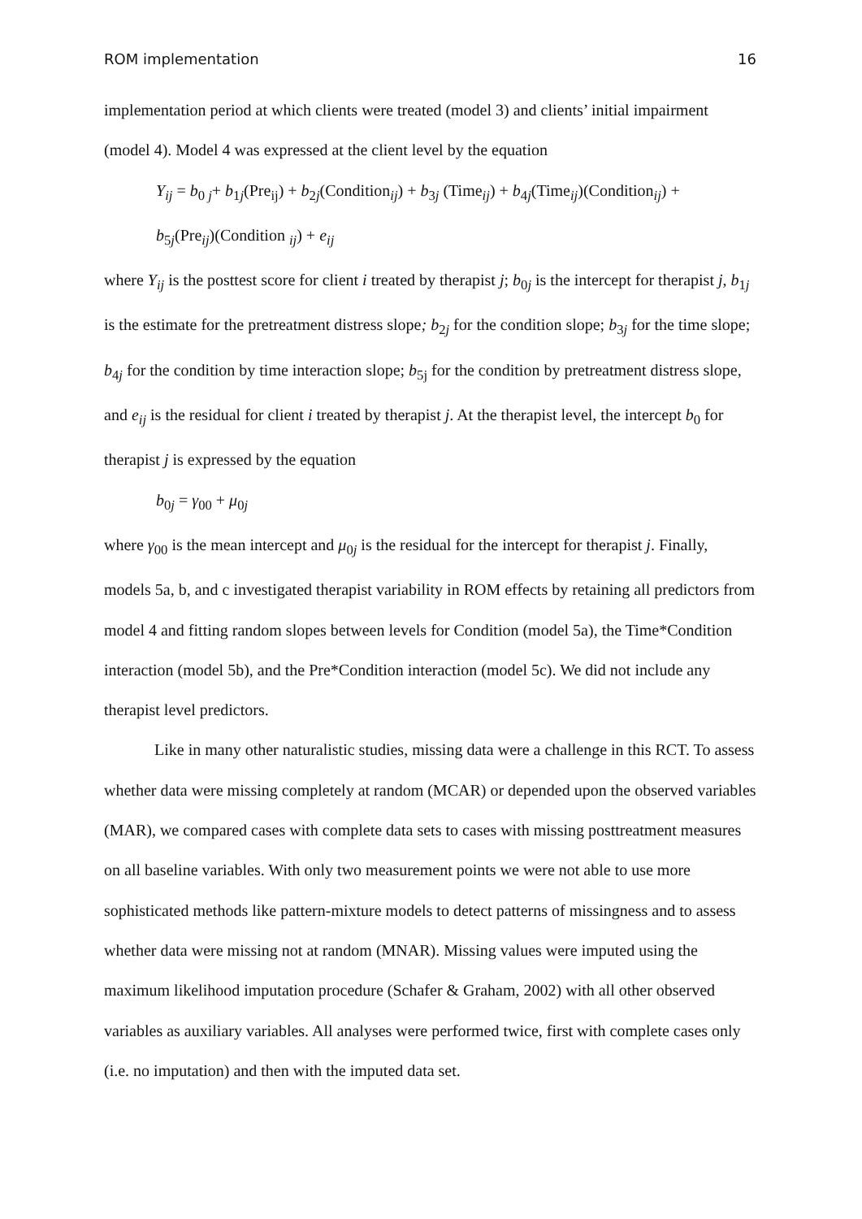ROM implementation 16
implementation period at which clients were treated (model 3) and clients’ initial impairment (model 4). Model 4 was expressed at the client level by the equation
Y<sub>ij</sub> = b<sub>0 j</sub>+ b<sub>1j</sub>(Pre<sub>ij</sub>) + b<sub>2j</sub>(Condition<sub>ij</sub>) + b<sub>3j</sub> (Time<sub>ij</sub>) + b<sub>4j</sub>(Time<sub>ij</sub>)(Condition<sub>ij</sub>) +
b<sub>5j</sub>(Pre<sub>ij</sub>)(Condition <sub>ij</sub>) + e<sub>ij</sub>
where Y<sub>ij</sub> is the posttest score for client i treated by therapist j; b<sub>0j</sub> is the intercept for therapist j, b<sub>1j</sub> is the estimate for the pretreatment distress slope; b<sub>2j</sub> for the condition slope; b<sub>3j</sub> for the time slope; b<sub>4j</sub> for the condition by time interaction slope; b<sub>5j</sub> for the condition by pretreatment distress slope, and e<sub>ij</sub> is the residual for client i treated by therapist j. At the therapist level, the intercept b<sub>0</sub> for therapist j is expressed by the equation
b<sub>0j</sub> = γ<sub>00</sub> + μ<sub>0j</sub>
where γ<sub>00</sub> is the mean intercept and μ<sub>0j</sub> is the residual for the intercept for therapist j. Finally, models 5a, b, and c investigated therapist variability in ROM effects by retaining all predictors from model 4 and fitting random slopes between levels for Condition (model 5a), the Time*Condition interaction (model 5b), and the Pre*Condition interaction (model 5c). We did not include any therapist level predictors.
Like in many other naturalistic studies, missing data were a challenge in this RCT. To assess whether data were missing completely at random (MCAR) or depended upon the observed variables (MAR), we compared cases with complete data sets to cases with missing posttreatment measures on all baseline variables. With only two measurement points we were not able to use more sophisticated methods like pattern-mixture models to detect patterns of missingness and to assess whether data were missing not at random (MNAR). Missing values were imputed using the maximum likelihood imputation procedure (Schafer & Graham, 2002) with all other observed variables as auxiliary variables. All analyses were performed twice, first with complete cases only (i.e. no imputation) and then with the imputed data set.